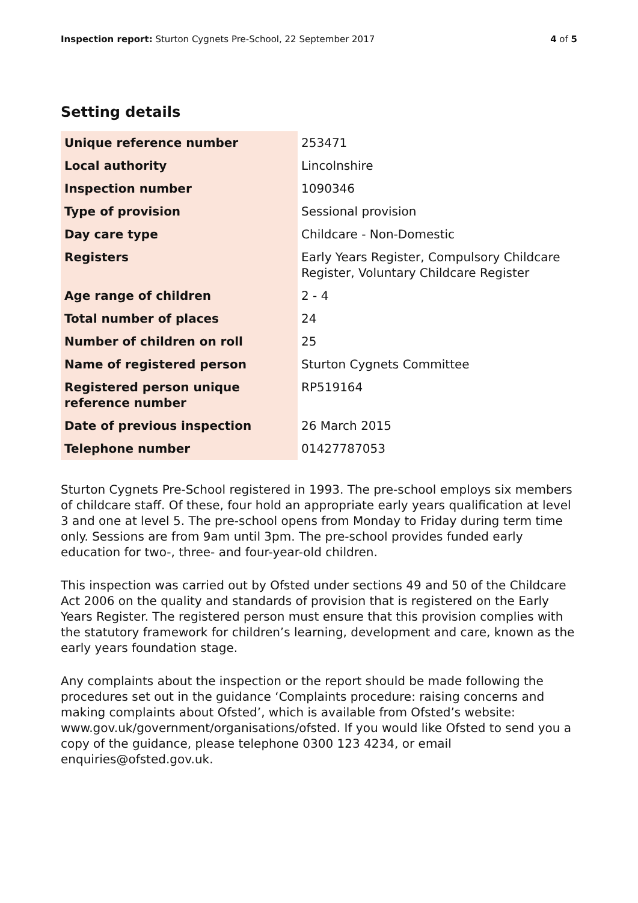Inspection report: Sturton Cygnets Pre-School, 22 September 2017 4 of 5
Setting details
| Unique reference number | 253471 |
| Local authority | Lincolnshire |
| Inspection number | 1090346 |
| Type of provision | Sessional provision |
| Day care type | Childcare - Non-Domestic |
| Registers | Early Years Register, Compulsory Childcare Register, Voluntary Childcare Register |
| Age range of children | 2 - 4 |
| Total number of places | 24 |
| Number of children on roll | 25 |
| Name of registered person | Sturton Cygnets Committee |
| Registered person unique reference number | RP519164 |
| Date of previous inspection | 26 March 2015 |
| Telephone number | 01427787053 |
Sturton Cygnets Pre-School registered in 1993. The pre-school employs six members of childcare staff. Of these, four hold an appropriate early years qualification at level 3 and one at level 5. The pre-school opens from Monday to Friday during term time only. Sessions are from 9am until 3pm. The pre-school provides funded early education for two-, three- and four-year-old children.
This inspection was carried out by Ofsted under sections 49 and 50 of the Childcare Act 2006 on the quality and standards of provision that is registered on the Early Years Register. The registered person must ensure that this provision complies with the statutory framework for children’s learning, development and care, known as the early years foundation stage.
Any complaints about the inspection or the report should be made following the procedures set out in the guidance ‘Complaints procedure: raising concerns and making complaints about Ofsted’, which is available from Ofsted’s website: www.gov.uk/government/organisations/ofsted. If you would like Ofsted to send you a copy of the guidance, please telephone 0300 123 4234, or email enquiries@ofsted.gov.uk.